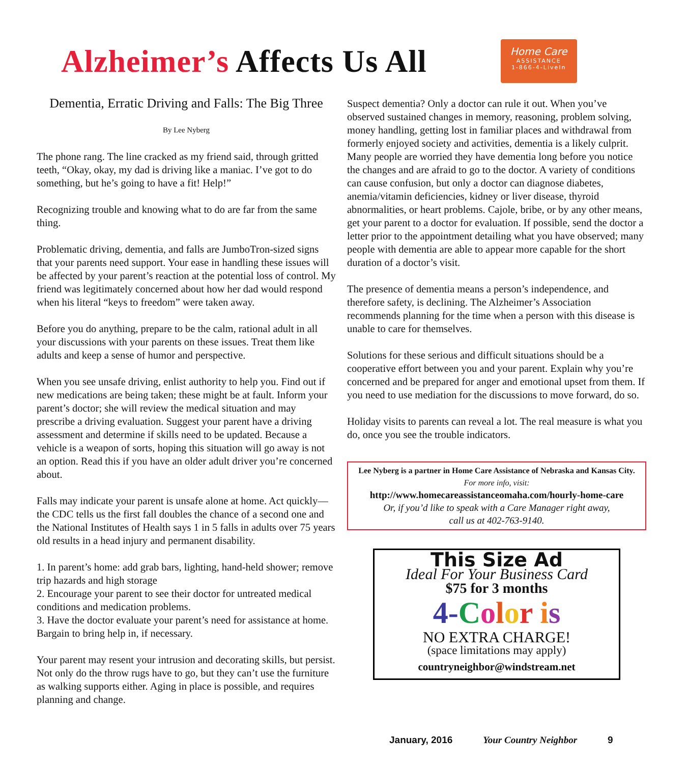Alzheimer’s Affects Us All
Home Care
ASSISTANCE
1-866-4-LiveIn
Dementia, Erratic Driving and Falls: The Big Three
By Lee Nyberg
The phone rang. The line cracked as my friend said, through gritted teeth, “Okay, okay, my dad is driving like a maniac. I’ve got to do something, but he’s going to have a fit! Help!”
Recognizing trouble and knowing what to do are far from the same thing.
Problematic driving, dementia, and falls are JumboTron-sized signs that your parents need support. Your ease in handling these issues will be affected by your parent’s reaction at the potential loss of control. My friend was legitimately concerned about how her dad would respond when his literal “keys to freedom” were taken away.
Before you do anything, prepare to be the calm, rational adult in all your discussions with your parents on these issues. Treat them like adults and keep a sense of humor and perspective.
When you see unsafe driving, enlist authority to help you. Find out if new medications are being taken; these might be at fault. Inform your parent’s doctor; she will review the medical situation and may prescribe a driving evaluation. Suggest your parent have a driving assessment and determine if skills need to be updated. Because a vehicle is a weapon of sorts, hoping this situation will go away is not an option. Read this if you have an older adult driver you’re concerned about.
Falls may indicate your parent is unsafe alone at home. Act quickly—the CDC tells us the first fall doubles the chance of a second one and the National Institutes of Health says 1 in 5 falls in adults over 75 years old results in a head injury and permanent disability.
1. In parent’s home: add grab bars, lighting, hand-held shower; remove trip hazards and high storage
2. Encourage your parent to see their doctor for untreated medical conditions and medication problems.
3. Have the doctor evaluate your parent’s need for assistance at home. Bargain to bring help in, if necessary.
Your parent may resent your intrusion and decorating skills, but persist. Not only do the throw rugs have to go, but they can’t use the furniture as walking supports either. Aging in place is possible, and requires planning and change.
Suspect dementia? Only a doctor can rule it out. When you’ve observed sustained changes in memory, reasoning, problem solving, money handling, getting lost in familiar places and withdrawal from formerly enjoyed society and activities, dementia is a likely culprit. Many people are worried they have dementia long before you notice the changes and are afraid to go to the doctor. A variety of conditions can cause confusion, but only a doctor can diagnose diabetes, anemia/vitamin deficiencies, kidney or liver disease, thyroid abnormalities, or heart problems. Cajole, bribe, or by any other means, get your parent to a doctor for evaluation. If possible, send the doctor a letter prior to the appointment detailing what you have observed; many people with dementia are able to appear more capable for the short duration of a doctor’s visit.
The presence of dementia means a person’s independence, and therefore safety, is declining. The Alzheimer’s Association recommends planning for the time when a person with this disease is unable to care for themselves.
Solutions for these serious and difficult situations should be a cooperative effort between you and your parent. Explain why you’re concerned and be prepared for anger and emotional upset from them. If you need to use mediation for the discussions to move forward, do so.
Holiday visits to parents can reveal a lot. The real measure is what you do, once you see the trouble indicators.
Lee Nyberg is a partner in Home Care Assistance of Nebraska and Kansas City.
For more info, visit:
http://www.homecareassistanceomaha.com/hourly-home-care
Or, if you’d like to speak with a Care Manager right away,
call us at 402-763-9140.
This Size Ad
Ideal For Your Business Card
$75 for 3 months
4-Color is
NO EXTRA CHARGE!
(space limitations may apply)
countryneighbor@windstream.net
January, 2016 Your Country Neighbor 9